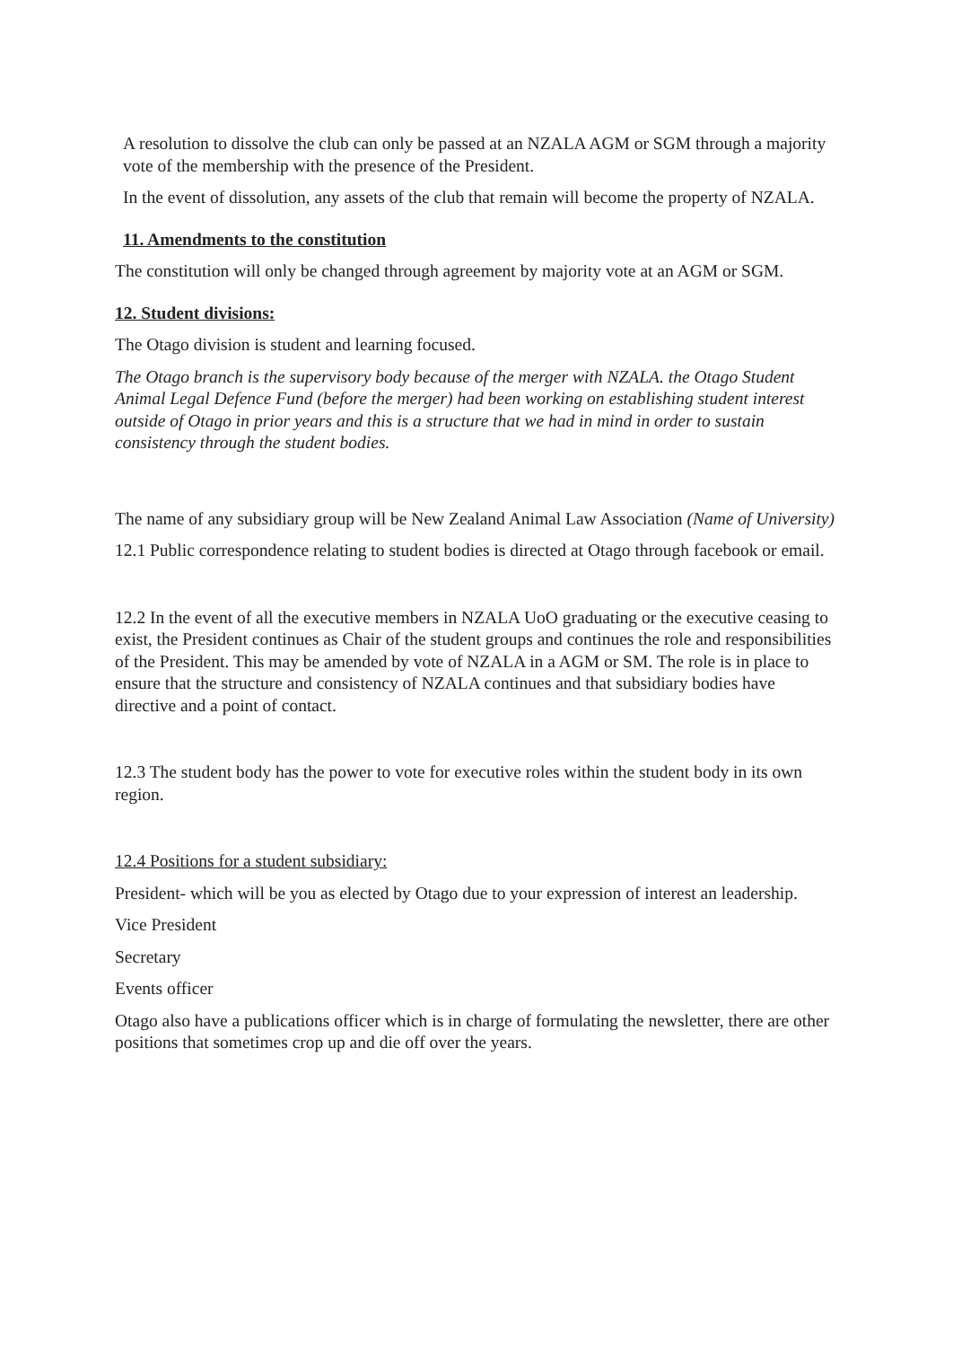A resolution to dissolve the club can only be passed at an NZALA AGM or SGM through a majority vote of the membership with the presence of the President.
In the event of dissolution, any assets of the club that remain will become the property of NZALA.
11. Amendments to the constitution
The constitution will only be changed through agreement by majority vote at an AGM or SGM.
12. Student divisions:
The Otago division is student and learning focused.
The Otago branch is the supervisory body because of the merger with NZALA. the Otago Student Animal Legal Defence Fund (before the merger) had been working on establishing student interest outside of Otago in prior years and this is a structure that we had in mind in order to sustain consistency through the student bodies.
The name of any subsidiary group will be New Zealand Animal Law Association (Name of University)
12.1 Public correspondence relating to student bodies is directed at Otago through facebook or email.
12.2 In the event of all the executive members in NZALA UoO graduating or the executive ceasing to exist, the President continues as Chair of the student groups and continues the role and responsibilities of the President. This may be amended by vote of NZALA in a AGM or SM. The role is in place to ensure that the structure and consistency of NZALA continues and that subsidiary bodies have directive and a point of contact.
12.3 The student body has the power to vote for executive roles within the student body in its own region.
12.4 Positions for a student subsidiary:
President- which will be you as elected by Otago due to your expression of interest an leadership.
Vice President
Secretary
Events officer
Otago also have a publications officer which is in charge of formulating the newsletter, there are other positions that sometimes crop up and die off over the years.